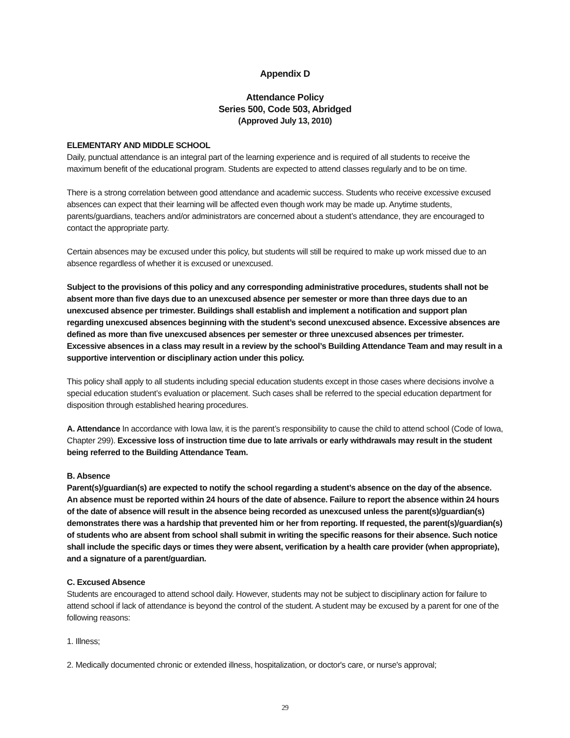Appendix D
Attendance Policy
Series 500, Code 503, Abridged
(Approved July 13, 2010)
ELEMENTARY AND MIDDLE SCHOOL
Daily, punctual attendance is an integral part of the learning experience and is required of all students to receive the maximum benefit of the educational program. Students are expected to attend classes regularly and to be on time.
There is a strong correlation between good attendance and academic success. Students who receive excessive excused absences can expect that their learning will be affected even though work may be made up. Anytime students, parents/guardians, teachers and/or administrators are concerned about a student’s attendance, they are encouraged to contact the appropriate party.
Certain absences may be excused under this policy, but students will still be required to make up work missed due to an absence regardless of whether it is excused or unexcused.
Subject to the provisions of this policy and any corresponding administrative procedures, students shall not be absent more than five days due to an unexcused absence per semester or more than three days due to an unexcused absence per trimester. Buildings shall establish and implement a notification and support plan regarding unexcused absences beginning with the student’s second unexcused absence. Excessive absences are defined as more than five unexcused absences per semester or three unexcused absences per trimester. Excessive absences in a class may result in a review by the school’s Building Attendance Team and may result in a supportive intervention or disciplinary action under this policy.
This policy shall apply to all students including special education students except in those cases where decisions involve a special education student’s evaluation or placement. Such cases shall be referred to the special education department for disposition through established hearing procedures.
A. Attendance In accordance with Iowa law, it is the parent’s responsibility to cause the child to attend school (Code of Iowa, Chapter 299). Excessive loss of instruction time due to late arrivals or early withdrawals may result in the student being referred to the Building Attendance Team.
B. Absence
Parent(s)/guardian(s) are expected to notify the school regarding a student’s absence on the day of the absence. An absence must be reported within 24 hours of the date of absence. Failure to report the absence within 24 hours of the date of absence will result in the absence being recorded as unexcused unless the parent(s)/guardian(s) demonstrates there was a hardship that prevented him or her from reporting. If requested, the parent(s)/guardian(s) of students who are absent from school shall submit in writing the specific reasons for their absence. Such notice shall include the specific days or times they were absent, verification by a health care provider (when appropriate), and a signature of a parent/guardian.
C. Excused Absence
Students are encouraged to attend school daily. However, students may not be subject to disciplinary action for failure to attend school if lack of attendance is beyond the control of the student. A student may be excused by a parent for one of the following reasons:
1. Illness;
2. Medically documented chronic or extended illness, hospitalization, or doctor's care, or nurse's approval;
29